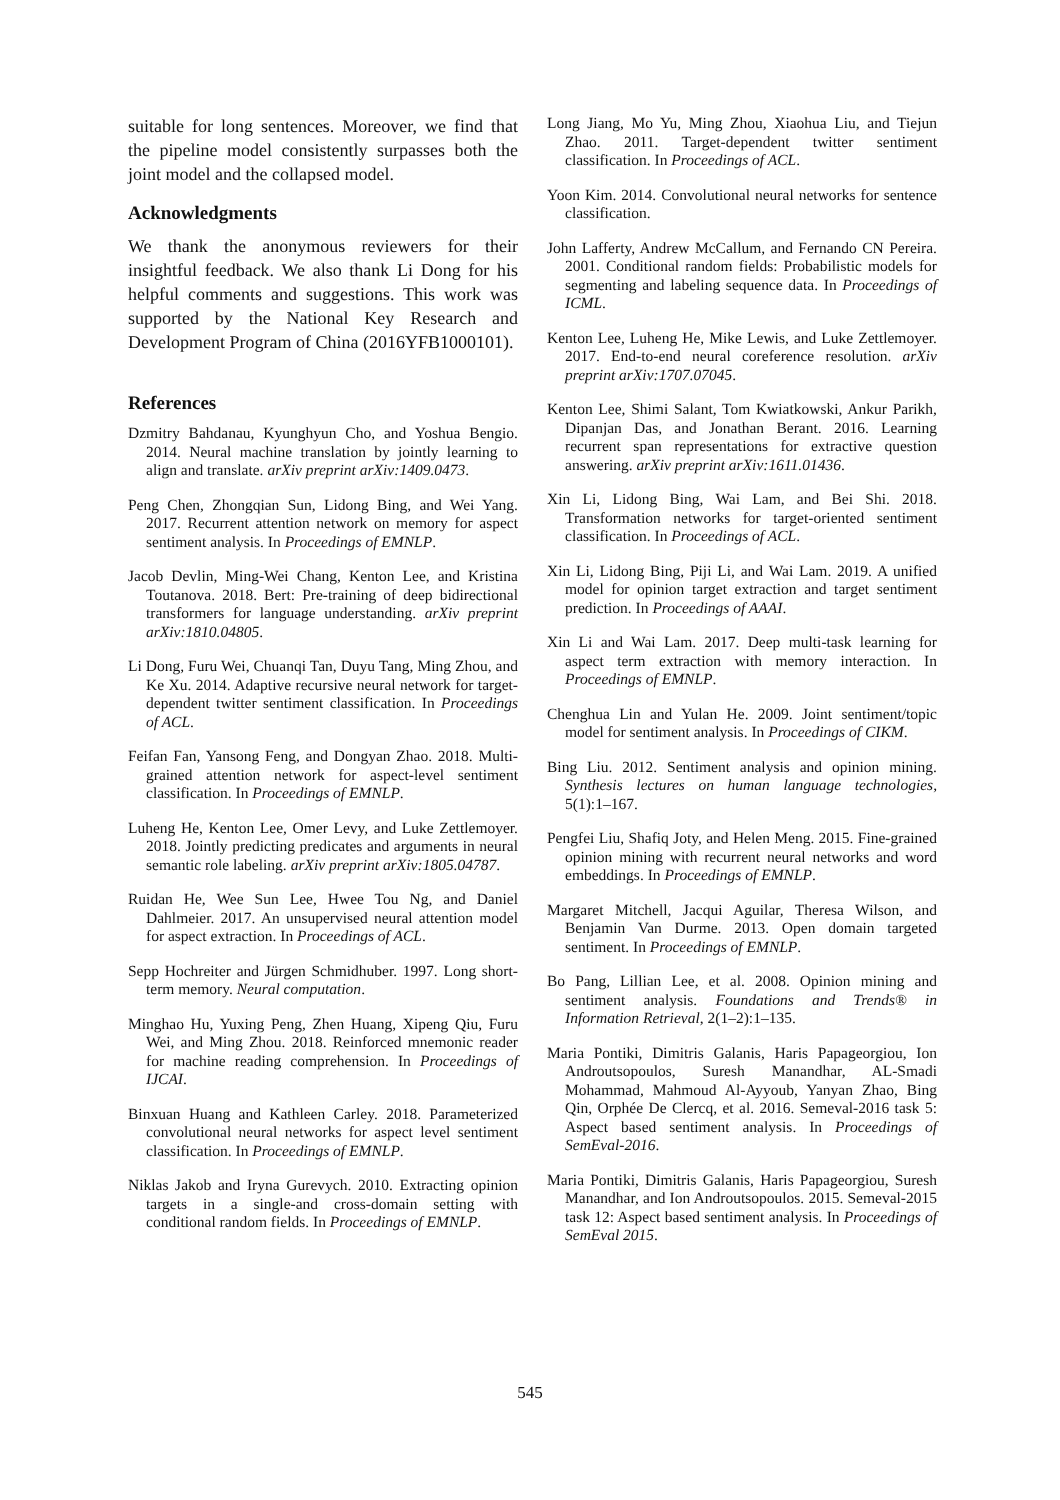suitable for long sentences. Moreover, we find that the pipeline model consistently surpasses both the joint model and the collapsed model.
Acknowledgments
We thank the anonymous reviewers for their insightful feedback. We also thank Li Dong for his helpful comments and suggestions. This work was supported by the National Key Research and Development Program of China (2016YFB1000101).
References
Dzmitry Bahdanau, Kyunghyun Cho, and Yoshua Bengio. 2014. Neural machine translation by jointly learning to align and translate. arXiv preprint arXiv:1409.0473.
Peng Chen, Zhongqian Sun, Lidong Bing, and Wei Yang. 2017. Recurrent attention network on memory for aspect sentiment analysis. In Proceedings of EMNLP.
Jacob Devlin, Ming-Wei Chang, Kenton Lee, and Kristina Toutanova. 2018. Bert: Pre-training of deep bidirectional transformers for language understanding. arXiv preprint arXiv:1810.04805.
Li Dong, Furu Wei, Chuanqi Tan, Duyu Tang, Ming Zhou, and Ke Xu. 2014. Adaptive recursive neural network for target-dependent twitter sentiment classification. In Proceedings of ACL.
Feifan Fan, Yansong Feng, and Dongyan Zhao. 2018. Multi-grained attention network for aspect-level sentiment classification. In Proceedings of EMNLP.
Luheng He, Kenton Lee, Omer Levy, and Luke Zettlemoyer. 2018. Jointly predicting predicates and arguments in neural semantic role labeling. arXiv preprint arXiv:1805.04787.
Ruidan He, Wee Sun Lee, Hwee Tou Ng, and Daniel Dahlmeier. 2017. An unsupervised neural attention model for aspect extraction. In Proceedings of ACL.
Sepp Hochreiter and Jürgen Schmidhuber. 1997. Long short-term memory. Neural computation.
Minghao Hu, Yuxing Peng, Zhen Huang, Xipeng Qiu, Furu Wei, and Ming Zhou. 2018. Reinforced mnemonic reader for machine reading comprehension. In Proceedings of IJCAI.
Binxuan Huang and Kathleen Carley. 2018. Parameterized convolutional neural networks for aspect level sentiment classification. In Proceedings of EMNLP.
Niklas Jakob and Iryna Gurevych. 2010. Extracting opinion targets in a single-and cross-domain setting with conditional random fields. In Proceedings of EMNLP.
Long Jiang, Mo Yu, Ming Zhou, Xiaohua Liu, and Tiejun Zhao. 2011. Target-dependent twitter sentiment classification. In Proceedings of ACL.
Yoon Kim. 2014. Convolutional neural networks for sentence classification.
John Lafferty, Andrew McCallum, and Fernando CN Pereira. 2001. Conditional random fields: Probabilistic models for segmenting and labeling sequence data. In Proceedings of ICML.
Kenton Lee, Luheng He, Mike Lewis, and Luke Zettlemoyer. 2017. End-to-end neural coreference resolution. arXiv preprint arXiv:1707.07045.
Kenton Lee, Shimi Salant, Tom Kwiatkowski, Ankur Parikh, Dipanjan Das, and Jonathan Berant. 2016. Learning recurrent span representations for extractive question answering. arXiv preprint arXiv:1611.01436.
Xin Li, Lidong Bing, Wai Lam, and Bei Shi. 2018. Transformation networks for target-oriented sentiment classification. In Proceedings of ACL.
Xin Li, Lidong Bing, Piji Li, and Wai Lam. 2019. A unified model for opinion target extraction and target sentiment prediction. In Proceedings of AAAI.
Xin Li and Wai Lam. 2017. Deep multi-task learning for aspect term extraction with memory interaction. In Proceedings of EMNLP.
Chenghua Lin and Yulan He. 2009. Joint sentiment/topic model for sentiment analysis. In Proceedings of CIKM.
Bing Liu. 2012. Sentiment analysis and opinion mining. Synthesis lectures on human language technologies, 5(1):1–167.
Pengfei Liu, Shafiq Joty, and Helen Meng. 2015. Fine-grained opinion mining with recurrent neural networks and word embeddings. In Proceedings of EMNLP.
Margaret Mitchell, Jacqui Aguilar, Theresa Wilson, and Benjamin Van Durme. 2013. Open domain targeted sentiment. In Proceedings of EMNLP.
Bo Pang, Lillian Lee, et al. 2008. Opinion mining and sentiment analysis. Foundations and Trends® in Information Retrieval, 2(1–2):1–135.
Maria Pontiki, Dimitris Galanis, Haris Papageorgiou, Ion Androutsopoulos, Suresh Manandhar, AL-Smadi Mohammad, Mahmoud Al-Ayyoub, Yanyan Zhao, Bing Qin, Orphée De Clercq, et al. 2016. Semeval-2016 task 5: Aspect based sentiment analysis. In Proceedings of SemEval-2016.
Maria Pontiki, Dimitris Galanis, Haris Papageorgiou, Suresh Manandhar, and Ion Androutsopoulos. 2015. Semeval-2015 task 12: Aspect based sentiment analysis. In Proceedings of SemEval 2015.
545